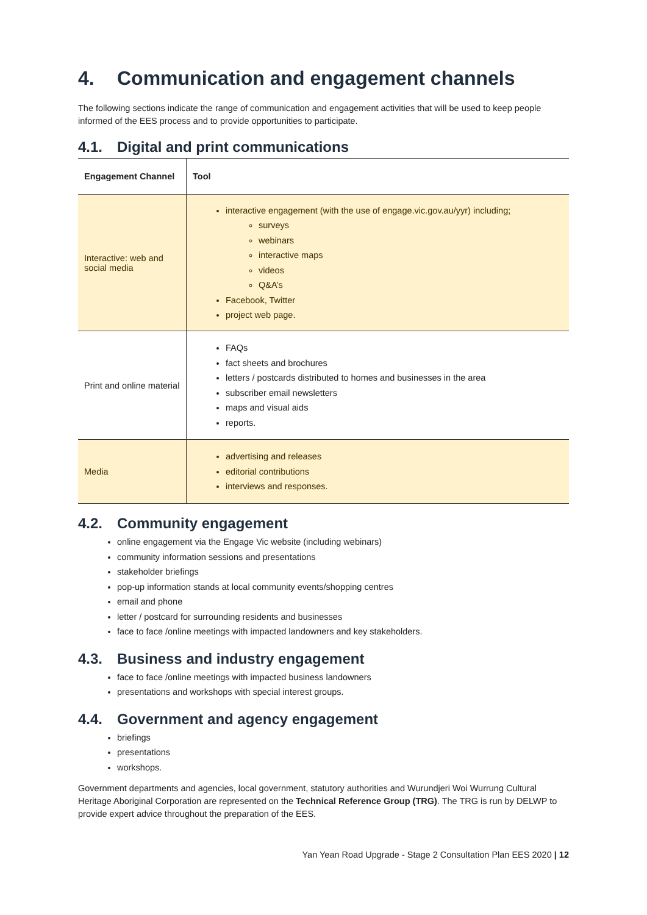4. Communication and engagement channels
The following sections indicate the range of communication and engagement activities that will be used to keep people informed of the EES process and to provide opportunities to participate.
4.1. Digital and print communications
| Engagement Channel | Tool |
| --- | --- |
| Interactive: web and social media | interactive engagement (with the use of engage.vic.gov.au/yyr) including; surveys webinars interactive maps videos Q&A’s Facebook, Twitter project web page. |
| Print and online material | FAQs fact sheets and brochures letters / postcards distributed to homes and businesses in the area subscriber email newsletters maps and visual aids reports. |
| Media | advertising and releases editorial contributions interviews and responses. |
4.2. Community engagement
online engagement via the Engage Vic website (including webinars)
community information sessions and presentations
stakeholder briefings
pop-up information stands at local community events/shopping centres
email and phone
letter / postcard for surrounding residents and businesses
face to face /online meetings with impacted landowners and key stakeholders.
4.3. Business and industry engagement
face to face /online meetings with impacted business landowners
presentations and workshops with special interest groups.
4.4. Government and agency engagement
briefings
presentations
workshops.
Government departments and agencies, local government, statutory authorities and Wurundjeri Woi Wurrung Cultural Heritage Aboriginal Corporation are represented on the Technical Reference Group (TRG). The TRG is run by DELWP to provide expert advice throughout the preparation of the EES.
Yan Yean Road Upgrade - Stage 2 Consultation Plan EES 2020 | 12